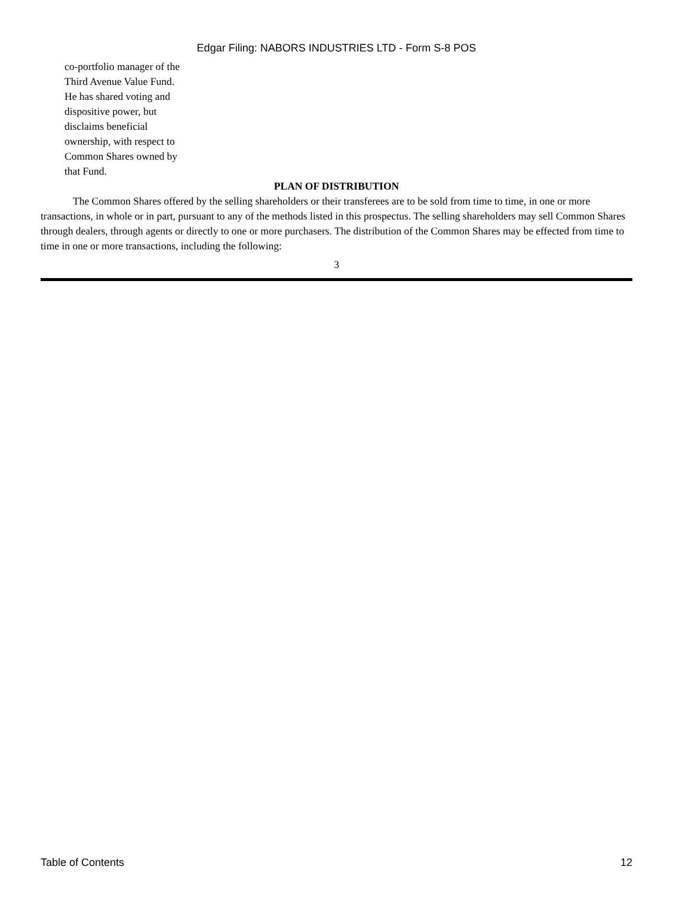Edgar Filing: NABORS INDUSTRIES LTD - Form S-8 POS
co-portfolio manager of the Third Avenue Value Fund. He has shared voting and dispositive power, but disclaims beneficial ownership, with respect to Common Shares owned by that Fund.
PLAN OF DISTRIBUTION
The Common Shares offered by the selling shareholders or their transferees are to be sold from time to time, in one or more transactions, in whole or in part, pursuant to any of the methods listed in this prospectus. The selling shareholders may sell Common Shares through dealers, through agents or directly to one or more purchasers. The distribution of the Common Shares may be effected from time to time in one or more transactions, including the following:
3
Table of Contents 12